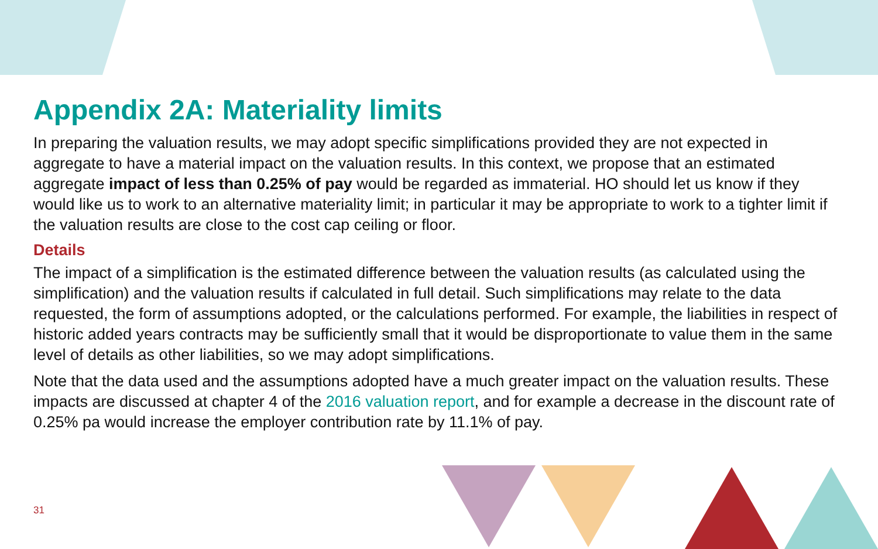Appendix 2A: Materiality limits
In preparing the valuation results, we may adopt specific simplifications provided they are not expected in aggregate to have a material impact on the valuation results. In this context, we propose that an estimated aggregate impact of less than 0.25% of pay would be regarded as immaterial. HO should let us know if they would like us to work to an alternative materiality limit; in particular it may be appropriate to work to a tighter limit if the valuation results are close to the cost cap ceiling or floor.
Details
The impact of a simplification is the estimated difference between the valuation results (as calculated using the simplification) and the valuation results if calculated in full detail. Such simplifications may relate to the data requested, the form of assumptions adopted, or the calculations performed. For example, the liabilities in respect of historic added years contracts may be sufficiently small that it would be disproportionate to value them in the same level of details as other liabilities, so we may adopt simplifications.
Note that the data used and the assumptions adopted have a much greater impact on the valuation results. These impacts are discussed at chapter 4 of the 2016 valuation report, and for example a decrease in the discount rate of 0.25% pa would increase the employer contribution rate by 11.1% of pay.
31